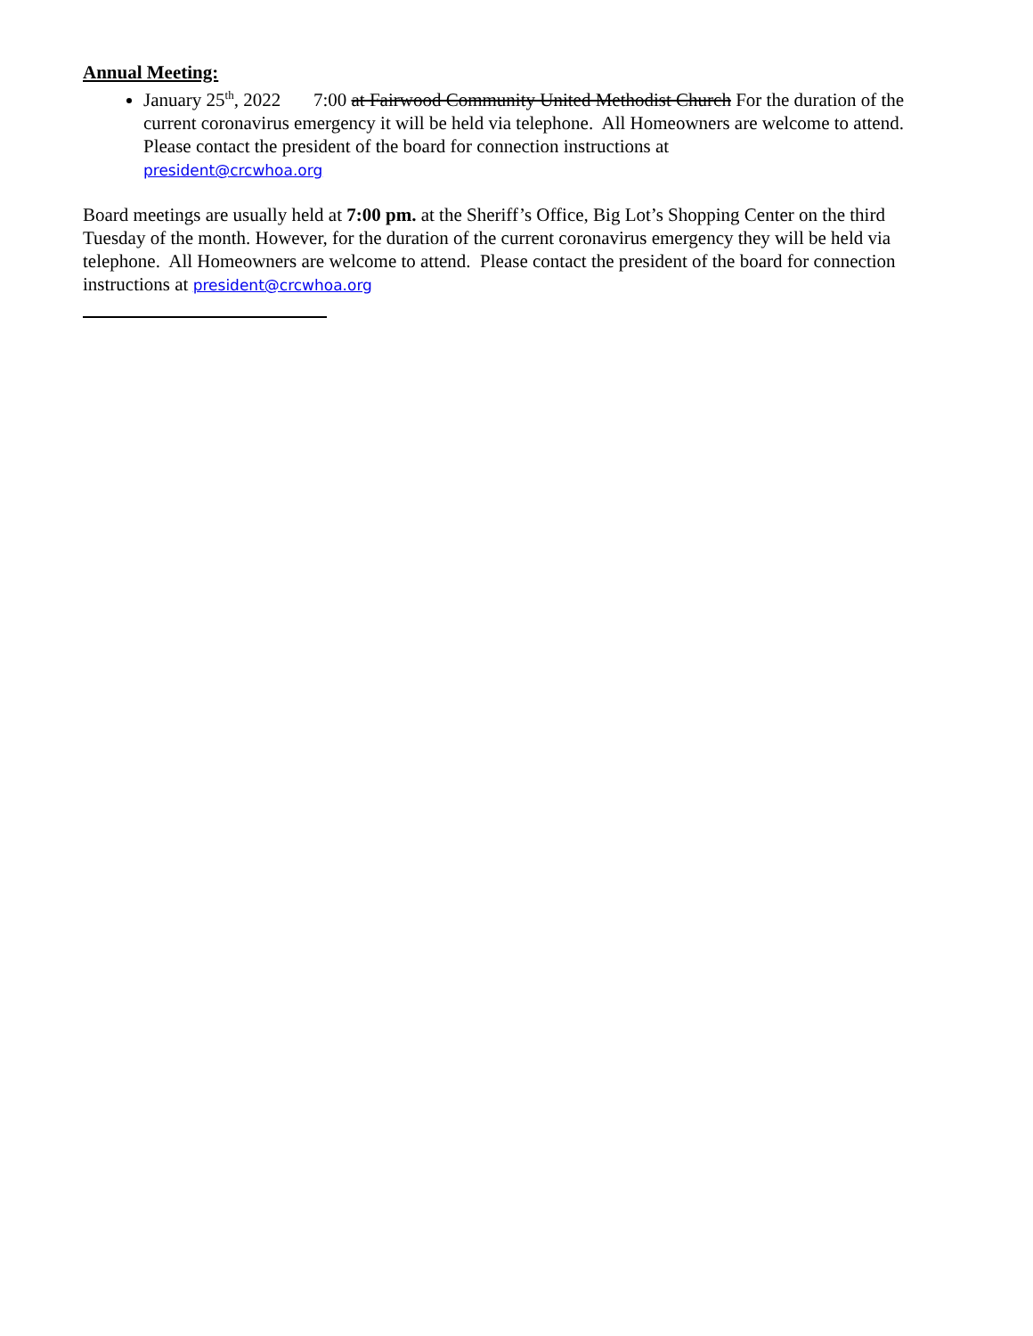Annual Meeting:
January 25<sup>th</sup>, 2022 7:00 at Fairwood Community United Methodist Church For the duration of the current coronavirus emergency it will be held via telephone. All Homeowners are welcome to attend. Please contact the president of the board for connection instructions at
president@crcwhoa.org
Board meetings are usually held at 7:00 pm. at the Sheriff’s Office, Big Lot’s Shopping Center on the third Tuesday of the month. However, for the duration of the current coronavirus emergency they will be held via telephone. All Homeowners are welcome to attend. Please contact the president of the board for connection instructions at president@crcwhoa.org